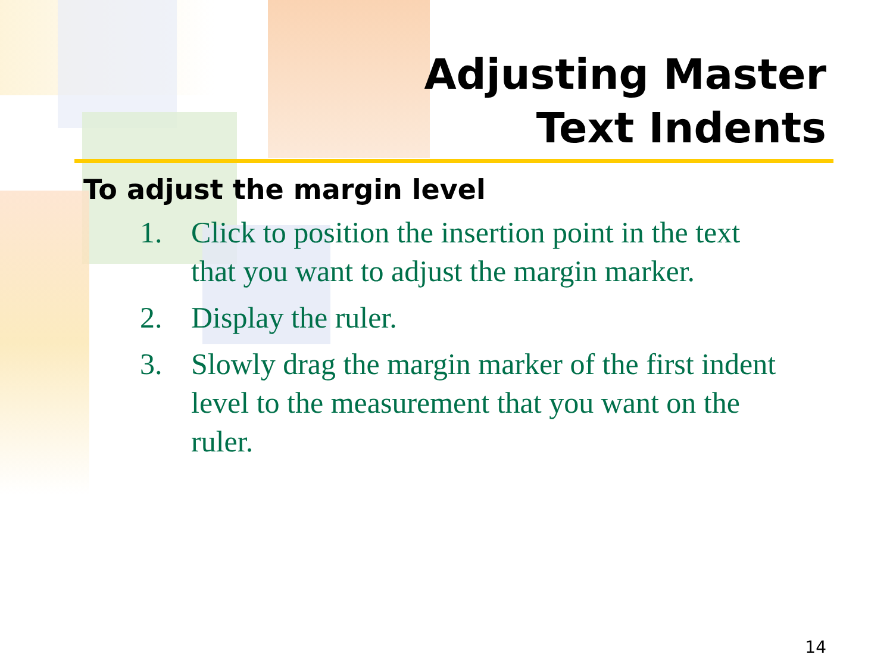Adjusting Master
Text Indents
To adjust the margin level
1. Click to position the insertion point in the text that you want to adjust the margin marker.
2. Display the ruler.
3. Slowly drag the margin marker of the first indent level to the measurement that you want on the ruler.
14